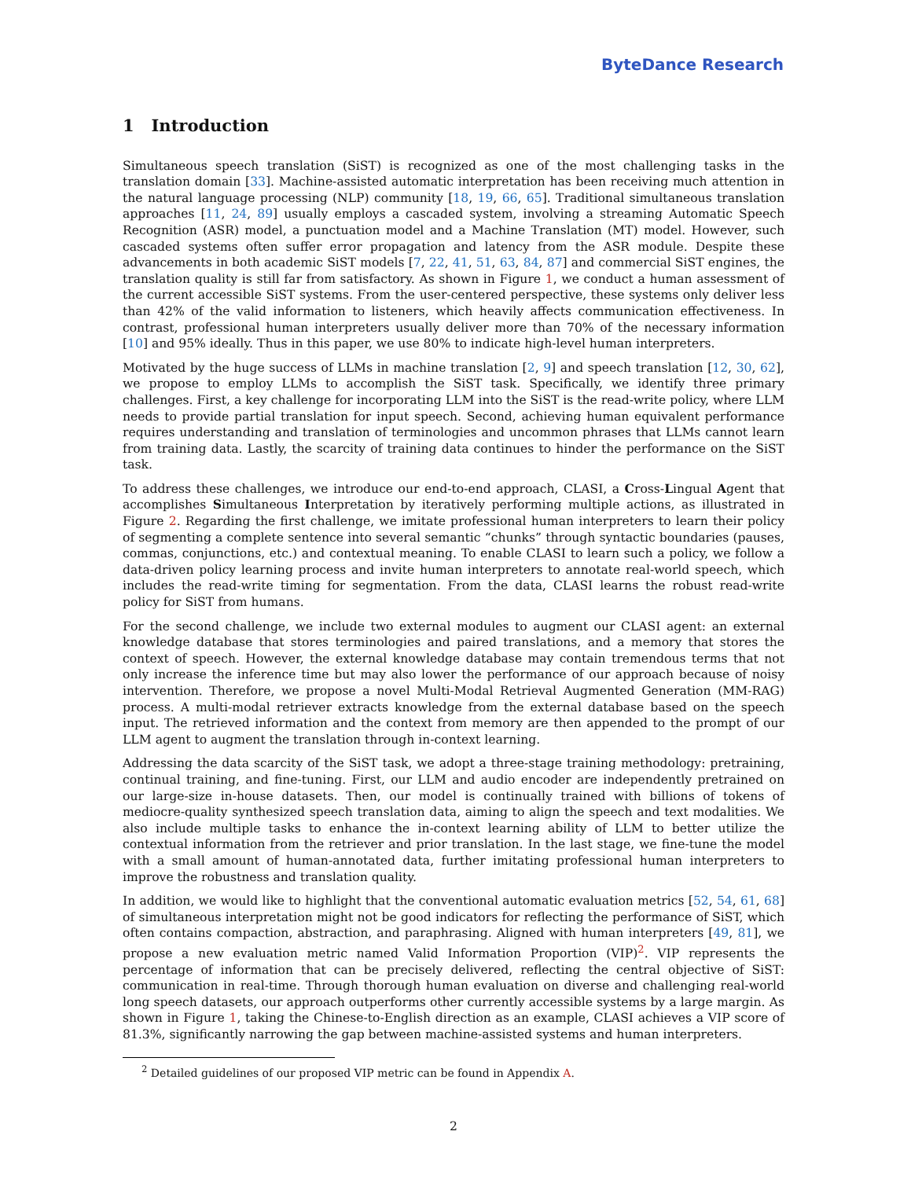ByteDance Research
1 Introduction
Simultaneous speech translation (SiST) is recognized as one of the most challenging tasks in the translation domain [33]. Machine-assisted automatic interpretation has been receiving much attention in the natural language processing (NLP) community [18, 19, 66, 65]. Traditional simultaneous translation approaches [11, 24, 89] usually employs a cascaded system, involving a streaming Automatic Speech Recognition (ASR) model, a punctuation model and a Machine Translation (MT) model. However, such cascaded systems often suffer error propagation and latency from the ASR module. Despite these advancements in both academic SiST models [7, 22, 41, 51, 63, 84, 87] and commercial SiST engines, the translation quality is still far from satisfactory. As shown in Figure 1, we conduct a human assessment of the current accessible SiST systems. From the user-centered perspective, these systems only deliver less than 42% of the valid information to listeners, which heavily affects communication effectiveness. In contrast, professional human interpreters usually deliver more than 70% of the necessary information [10] and 95% ideally. Thus in this paper, we use 80% to indicate high-level human interpreters.
Motivated by the huge success of LLMs in machine translation [2, 9] and speech translation [12, 30, 62], we propose to employ LLMs to accomplish the SiST task. Specifically, we identify three primary challenges. First, a key challenge for incorporating LLM into the SiST is the read-write policy, where LLM needs to provide partial translation for input speech. Second, achieving human equivalent performance requires understanding and translation of terminologies and uncommon phrases that LLMs cannot learn from training data. Lastly, the scarcity of training data continues to hinder the performance on the SiST task.
To address these challenges, we introduce our end-to-end approach, CLASI, a Cross-Lingual Agent that accomplishes Simultaneous Interpretation by iteratively performing multiple actions, as illustrated in Figure 2. Regarding the first challenge, we imitate professional human interpreters to learn their policy of segmenting a complete sentence into several semantic “chunks” through syntactic boundaries (pauses, commas, conjunctions, etc.) and contextual meaning. To enable CLASI to learn such a policy, we follow a data-driven policy learning process and invite human interpreters to annotate real-world speech, which includes the read-write timing for segmentation. From the data, CLASI learns the robust read-write policy for SiST from humans.
For the second challenge, we include two external modules to augment our CLASI agent: an external knowledge database that stores terminologies and paired translations, and a memory that stores the context of speech. However, the external knowledge database may contain tremendous terms that not only increase the inference time but may also lower the performance of our approach because of noisy intervention. Therefore, we propose a novel Multi-Modal Retrieval Augmented Generation (MM-RAG) process. A multi-modal retriever extracts knowledge from the external database based on the speech input. The retrieved information and the context from memory are then appended to the prompt of our LLM agent to augment the translation through in-context learning.
Addressing the data scarcity of the SiST task, we adopt a three-stage training methodology: pretraining, continual training, and fine-tuning. First, our LLM and audio encoder are independently pretrained on our large-size in-house datasets. Then, our model is continually trained with billions of tokens of mediocre-quality synthesized speech translation data, aiming to align the speech and text modalities. We also include multiple tasks to enhance the in-context learning ability of LLM to better utilize the contextual information from the retriever and prior translation. In the last stage, we fine-tune the model with a small amount of human-annotated data, further imitating professional human interpreters to improve the robustness and translation quality.
In addition, we would like to highlight that the conventional automatic evaluation metrics [52, 54, 61, 68] of simultaneous interpretation might not be good indicators for reflecting the performance of SiST, which often contains compaction, abstraction, and paraphrasing. Aligned with human interpreters [49, 81], we propose a new evaluation metric named Valid Information Proportion (VIP)<sup>2</sup>. VIP represents the percentage of information that can be precisely delivered, reflecting the central objective of SiST: communication in real-time. Through thorough human evaluation on diverse and challenging real-world long speech datasets, our approach outperforms other currently accessible systems by a large margin. As shown in Figure 1, taking the Chinese-to-English direction as an example, CLASI achieves a VIP score of 81.3%, significantly narrowing the gap between machine-assisted systems and human interpreters.
<sup>2</sup> Detailed guidelines of our proposed VIP metric can be found in Appendix A.
2